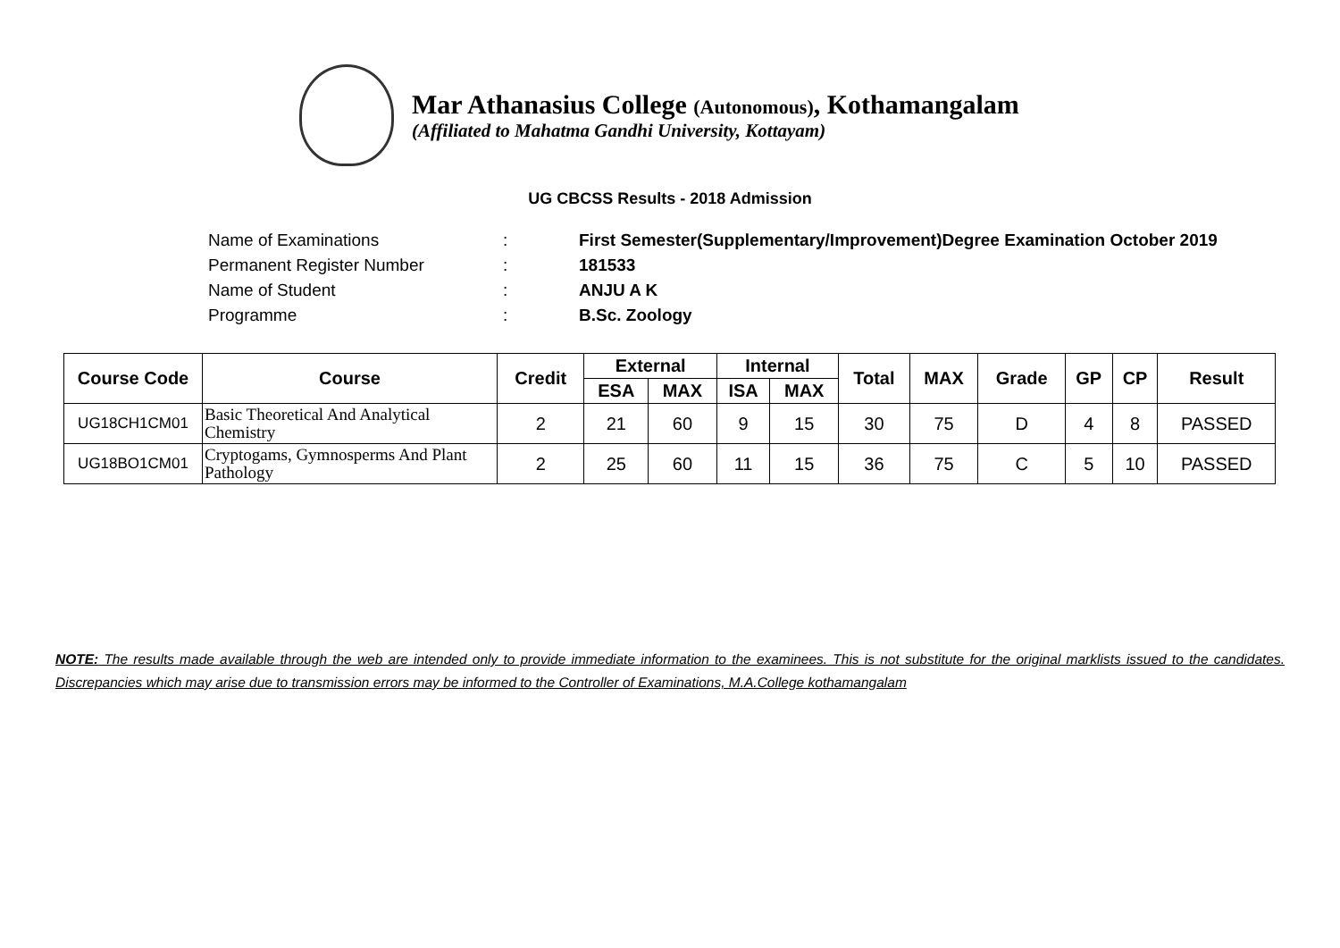Mar Athanasius College (Autonomous), Kothamangalam
(Affiliated to Mahatma Gandhi University, Kottayam)
UG CBCSS Results - 2018 Admission
| Name of Examinations | : | First Semester(Supplementary/Improvement)Degree Examination October 2019 |
| Permanent Register Number | : | 181533 |
| Name of Student | : | ANJU A K |
| Programme | : | B.Sc. Zoology |
| Course Code | Course | Credit | External | | Internal | | Total | MAX | Grade | GP | CP | Result |
| --- | --- | --- | --- | --- | --- | --- | --- | --- | --- | --- | --- | --- |
| | | | ESA | MAX | ISA | MAX | | | | | | |
| UG18CH1CM01 | Basic Theoretical And Analytical Chemistry | 2 | 21 | 60 | 9 | 15 | 30 | 75 | D | 4 | 8 | PASSED |
| UG18BO1CM01 | Cryptogams, Gymnosperms And Plant Pathology | 2 | 25 | 60 | 11 | 15 | 36 | 75 | C | 5 | 10 | PASSED |
NOTE: The results made available through the web are intended only to provide immediate information to the examinees. This is not substitute for the original marklists issued to the candidates. Discrepancies which may arise due to transmission errors may be informed to the Controller of Examinations, M.A.College kothamangalam